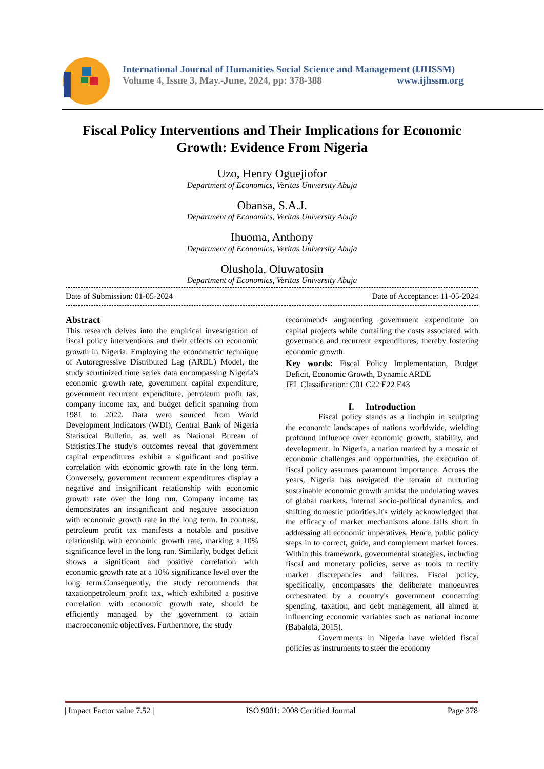International Journal of Humanities Social Science and Management (IJHSSM)
Volume 4, Issue 3, May.-June, 2024, pp: 378-388 www.ijhssm.org
Fiscal Policy Interventions and Their Implications for Economic Growth: Evidence From Nigeria
Uzo, Henry Oguejiofor
Department of Economics, Veritas University Abuja
Obansa, S.A.J.
Department of Economics, Veritas University Abuja
Ihuoma, Anthony
Department of Economics, Veritas University Abuja
Olushola, Oluwatosin
Department of Economics, Veritas University Abuja
Date of Submission: 01-05-2024 Date of Acceptance: 11-05-2024
Abstract
This research delves into the empirical investigation of fiscal policy interventions and their effects on economic growth in Nigeria. Employing the econometric technique of Autoregressive Distributed Lag (ARDL) Model, the study scrutinized time series data encompassing Nigeria's economic growth rate, government capital expenditure, government recurrent expenditure, petroleum profit tax, company income tax, and budget deficit spanning from 1981 to 2022. Data were sourced from World Development Indicators (WDI), Central Bank of Nigeria Statistical Bulletin, as well as National Bureau of Statistics.The study's outcomes reveal that government capital expenditures exhibit a significant and positive correlation with economic growth rate in the long term. Conversely, government recurrent expenditures display a negative and insignificant relationship with economic growth rate over the long run. Company income tax demonstrates an insignificant and negative association with economic growth rate in the long term. In contrast, petroleum profit tax manifests a notable and positive relationship with economic growth rate, marking a 10% significance level in the long run. Similarly, budget deficit shows a significant and positive correlation with economic growth rate at a 10% significance level over the long term.Consequently, the study recommends that taxationpetroleum profit tax, which exhibited a positive correlation with economic growth rate, should be efficiently managed by the government to attain macroeconomic objectives. Furthermore, the study
recommends augmenting government expenditure on capital projects while curtailing the costs associated with governance and recurrent expenditures, thereby fostering economic growth.
Key words: Fiscal Policy Implementation, Budget Deficit, Economic Growth, Dynamic ARDL
JEL Classification: C01 C22 E22 E43
I. Introduction
Fiscal policy stands as a linchpin in sculpting the economic landscapes of nations worldwide, wielding profound influence over economic growth, stability, and development. In Nigeria, a nation marked by a mosaic of economic challenges and opportunities, the execution of fiscal policy assumes paramount importance. Across the years, Nigeria has navigated the terrain of nurturing sustainable economic growth amidst the undulating waves of global markets, internal socio-political dynamics, and shifting domestic priorities.It's widely acknowledged that the efficacy of market mechanisms alone falls short in addressing all economic imperatives. Hence, public policy steps in to correct, guide, and complement market forces. Within this framework, governmental strategies, including fiscal and monetary policies, serve as tools to rectify market discrepancies and failures. Fiscal policy, specifically, encompasses the deliberate manoeuvres orchestrated by a country's government concerning spending, taxation, and debt management, all aimed at influencing economic variables such as national income (Babalola, 2015).
Governments in Nigeria have wielded fiscal policies as instruments to steer the economy
| Impact Factor value 7.52 | ISO 9001: 2008 Certified Journal Page 378